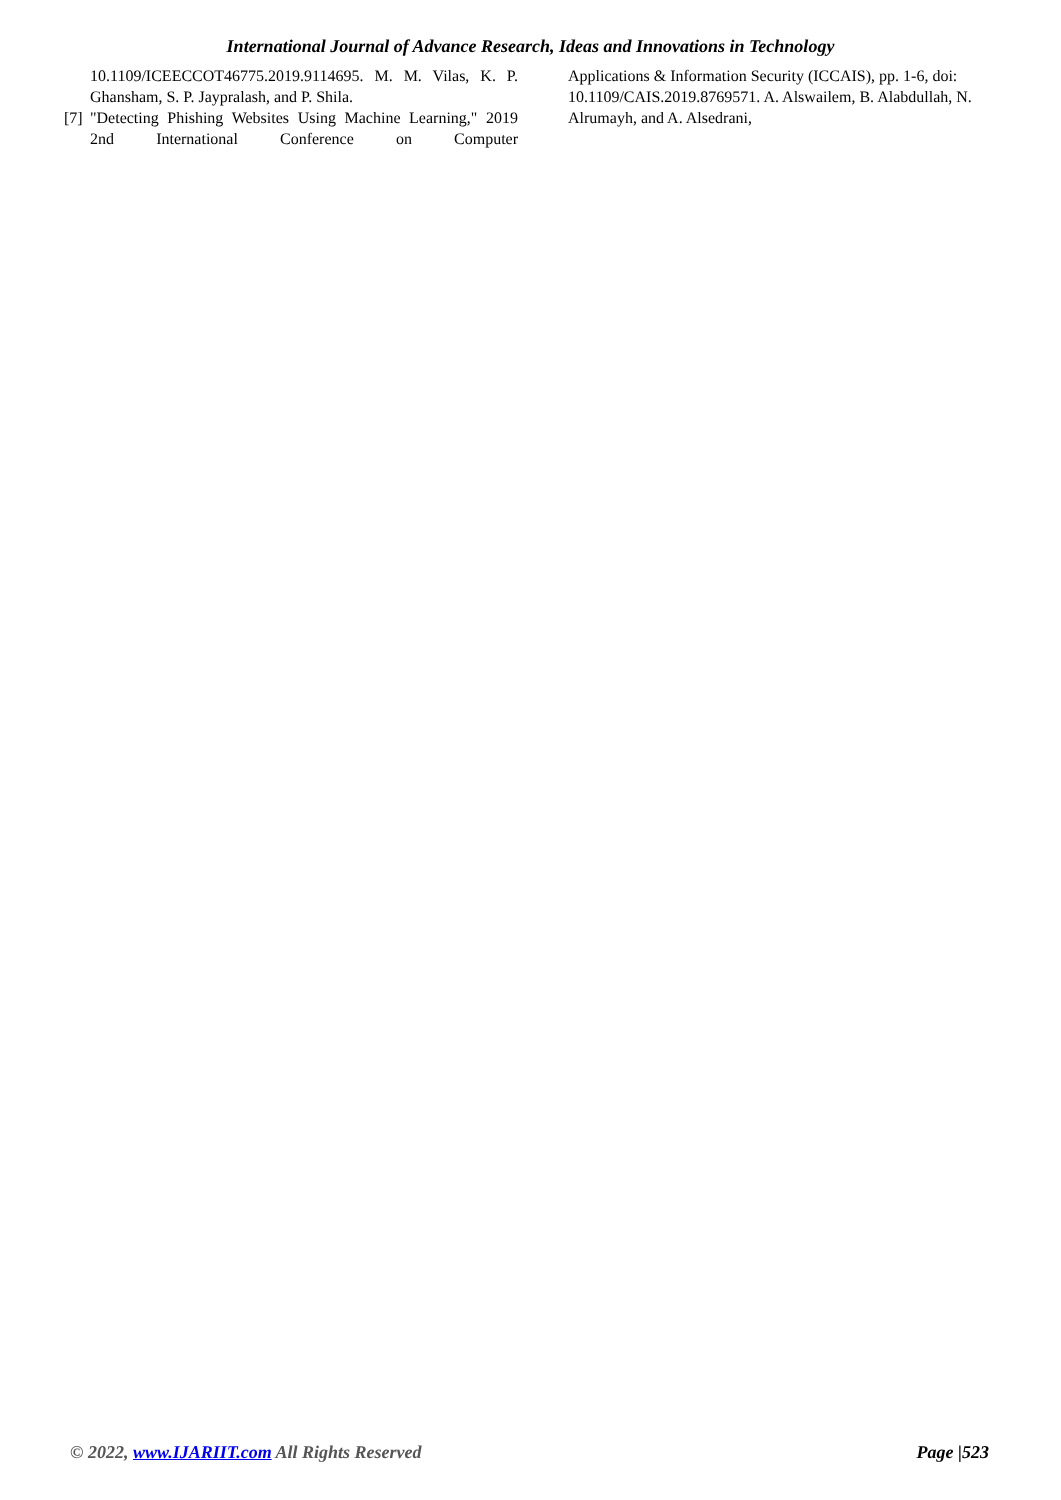International Journal of Advance Research, Ideas and Innovations in Technology
10.1109/ICEECCOT46775.2019.9114695. M. M. Vilas, K. P. Ghansham, S. P. Jaypralash, and P. Shila.
[7]
"Detecting Phishing Websites Using Machine Learning," 2019 2nd International Conference on Computer
Applications & Information Security (ICCAIS), pp. 1-6, doi: 10.1109/CAIS.2019.8769571. A. Alswailem, B. Alabdullah, N. Alrumayh, and A. Alsedrani,
© 2022, www.IJARIIT.com All Rights Reserved Page |523